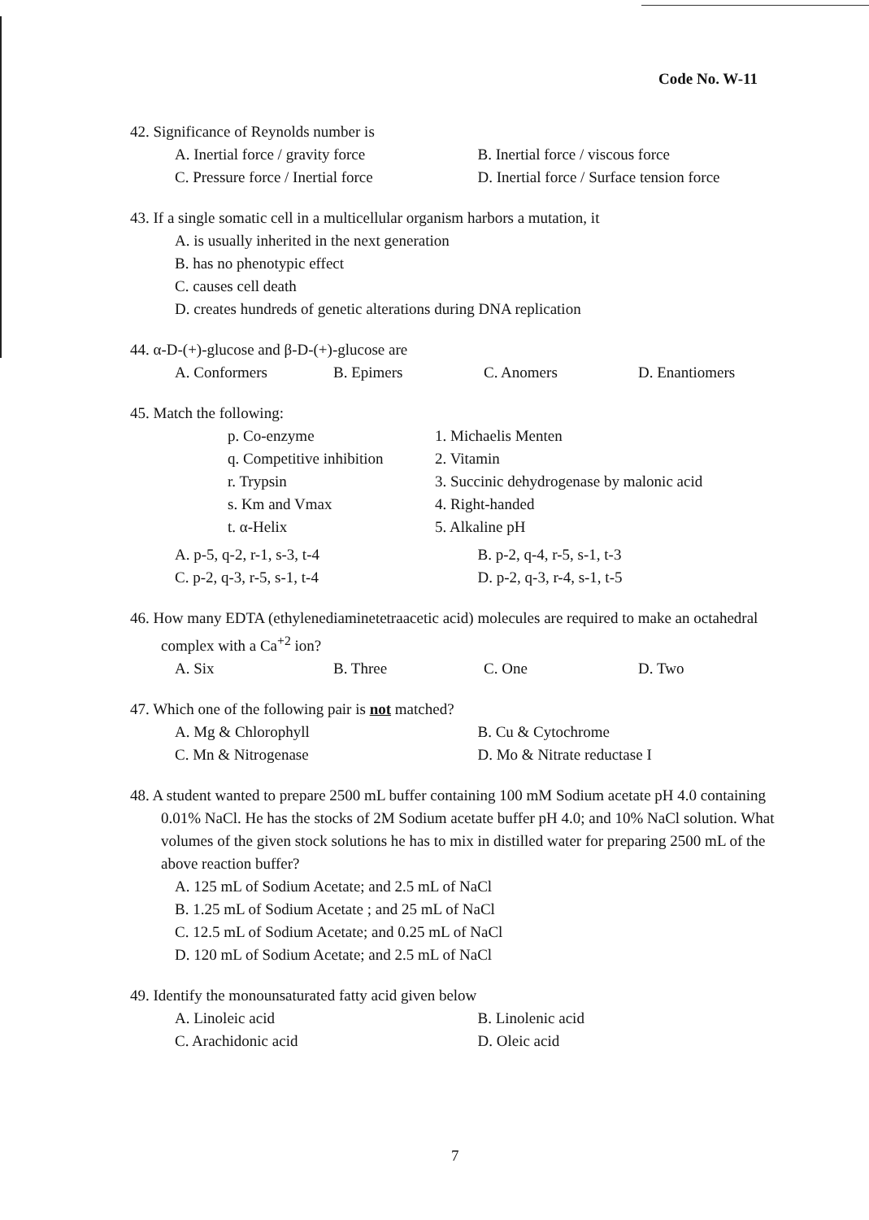Code No. W-11
42. Significance of Reynolds number is
A. Inertial force / gravity force B. Inertial force / viscous force
C. Pressure force / Inertial force D. Inertial force / Surface tension force
43. If a single somatic cell in a multicellular organism harbors a mutation, it
A. is usually inherited in the next generation
B. has no phenotypic effect
C. causes cell death
D. creates hundreds of genetic alterations during DNA replication
44. α-D-(+)-glucose and β-D-(+)-glucose are
A. Conformers B. Epimers C. Anomers D. Enantiomers
45. Match the following:
p. Co-enzyme 1. Michaelis Menten
q. Competitive inhibition 2. Vitamin
r. Trypsin 3. Succinic dehydrogenase by malonic acid
s. Km and Vmax 4. Right-handed
t. α-Helix 5. Alkaline pH
A. p-5, q-2, r-1, s-3, t-4 B. p-2, q-4, r-5, s-1, t-3
C. p-2, q-3, r-5, s-1, t-4 D. p-2, q-3, r-4, s-1, t-5
46. How many EDTA (ethylenediaminetetraacetic acid) molecules are required to make an octahedral complex with a Ca<sup>+2</sup> ion?
A. Six B. Three C. One D. Two
47. Which one of the following pair is not matched?
A. Mg & Chlorophyll B. Cu & Cytochrome
C. Mn & Nitrogenase D. Mo & Nitrate reductase I
48. A student wanted to prepare 2500 mL buffer containing 100 mM Sodium acetate pH 4.0 containing 0.01% NaCl. He has the stocks of 2M Sodium acetate buffer pH 4.0; and 10% NaCl solution. What volumes of the given stock solutions he has to mix in distilled water for preparing 2500 mL of the above reaction buffer?
A. 125 mL of Sodium Acetate; and 2.5 mL of NaCl
B. 1.25 mL of Sodium Acetate ; and 25 mL of NaCl
C. 12.5 mL of Sodium Acetate; and 0.25 mL of NaCl
D. 120 mL of Sodium Acetate; and 2.5 mL of NaCl
49. Identify the monounsaturated fatty acid given below
A. Linoleic acid B. Linolenic acid
C. Arachidonic acid D. Oleic acid
7